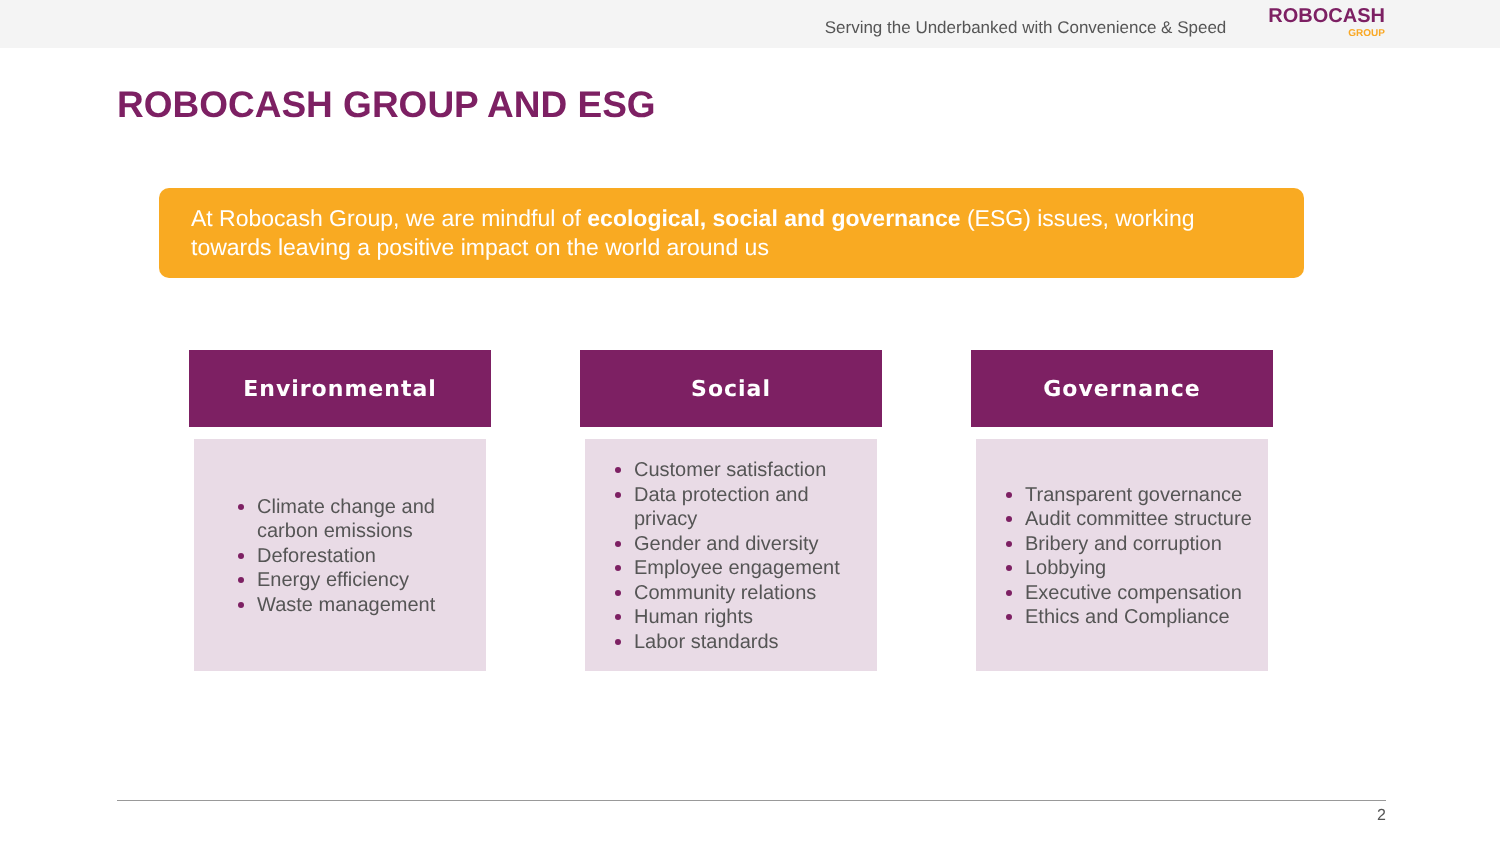Serving the Underbanked with Convenience & Speed
ROBOCASH
GROUP
ROBOCASH GROUP AND ESG
At Robocash Group, we are mindful of ecological, social and governance (ESG) issues, working towards leaving a positive impact on the world around us
Environmental
Climate change and carbon emissions
Deforestation
Energy efficiency
Waste management
Social
Customer satisfaction
Data protection and privacy
Gender and diversity
Employee engagement
Community relations
Human rights
Labor standards
Governance
Transparent governance
Audit committee structure
Bribery and corruption
Lobbying
Executive compensation
Ethics and Compliance
2